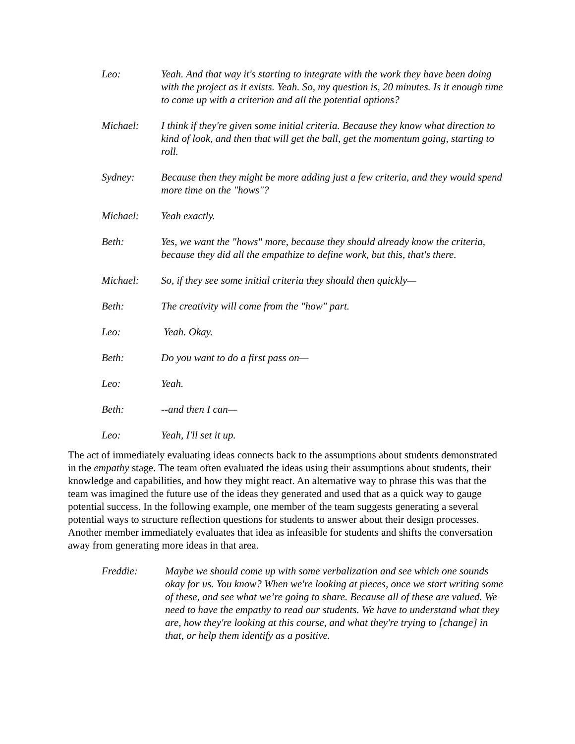Leo: Yeah. And that way it's starting to integrate with the work they have been doing with the project as it exists. Yeah. So, my question is, 20 minutes. Is it enough time to come up with a criterion and all the potential options?
Michael: I think if they're given some initial criteria. Because they know what direction to kind of look, and then that will get the ball, get the momentum going, starting to roll.
Sydney: Because then they might be more adding just a few criteria, and they would spend more time on the "hows"?
Michael: Yeah exactly.
Beth: Yes, we want the "hows" more, because they should already know the criteria, because they did all the empathize to define work, but this, that's there.
Michael: So, if they see some initial criteria they should then quickly—
Beth: The creativity will come from the "how" part.
Leo: Yeah. Okay.
Beth: Do you want to do a first pass on—
Leo: Yeah.
Beth: --and then I can—
Leo: Yeah, I'll set it up.
The act of immediately evaluating ideas connects back to the assumptions about students demonstrated in the empathy stage. The team often evaluated the ideas using their assumptions about students, their knowledge and capabilities, and how they might react. An alternative way to phrase this was that the team was imagined the future use of the ideas they generated and used that as a quick way to gauge potential success. In the following example, one member of the team suggests generating a several potential ways to structure reflection questions for students to answer about their design processes. Another member immediately evaluates that idea as infeasible for students and shifts the conversation away from generating more ideas in that area.
Freddie: Maybe we should come up with some verbalization and see which one sounds okay for us. You know? When we're looking at pieces, once we start writing some of these, and see what we’re going to share. Because all of these are valued. We need to have the empathy to read our students. We have to understand what they are, how they're looking at this course, and what they're trying to [change] in that, or help them identify as a positive.